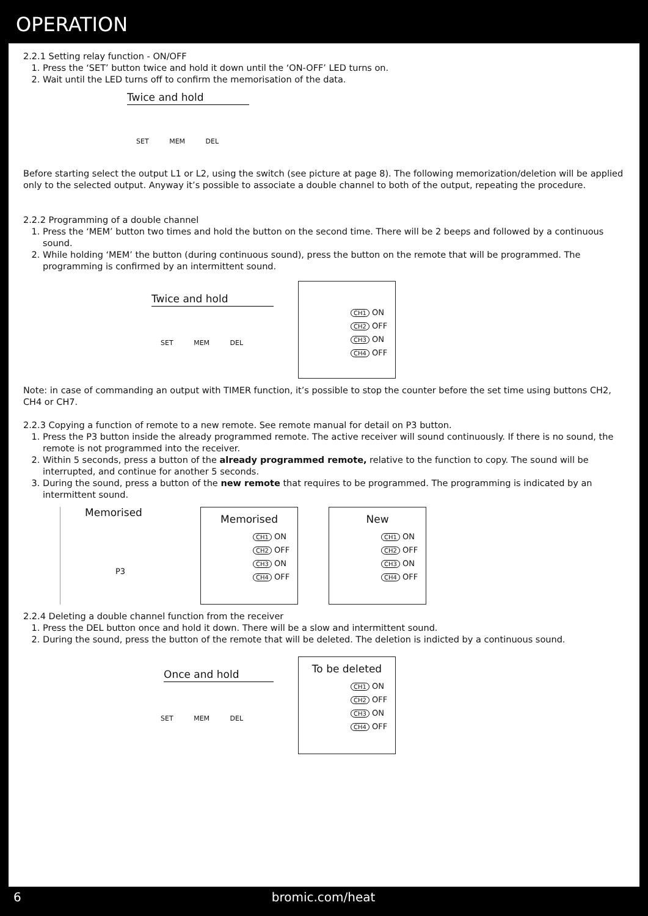OPERATION
2.2.1 Setting relay function - ON/OFF
1. Press the ‘SET’ button twice and hold it down until the ‘ON-OFF’ LED turns on.
2. Wait until the LED turns off to confirm the memorisation of the data.
Twice and hold
SET MEM DEL
Before starting select the output L1 or L2, using the switch (see picture at page 8). The following memorization/deletion will be applied only to the selected output. Anyway it’s possible to associate a double channel to both of the output, repeating the procedure.
2.2.2 Programming of a double channel
1. Press the ‘MEM’ button two times and hold the button on the second time. There will be 2 beeps and followed by a continuous sound.
2. While holding ‘MEM’ the button (during continuous sound), press the button on the remote that will be programmed. The programming is confirmed by an intermittent sound.
Twice and hold
SET MEM DEL
CH1 ON
CH2 OFF
CH3 ON
CH4 OFF
Note: in case of commanding an output with TIMER function, it’s possible to stop the counter before the set time using buttons CH2, CH4 or CH7.
2.2.3 Copying a function of remote to a new remote. See remote manual for detail on P3 button.
1. Press the P3 button inside the already programmed remote. The active receiver will sound continuously. If there is no sound, the remote is not programmed into the receiver.
2. Within 5 seconds, press a button of the already programmed remote, relative to the function to copy. The sound will be interrupted, and continue for another 5 seconds.
3. During the sound, press a button of the new remote that requires to be programmed. The programming is indicated by an intermittent sound.
Memorised
P3
Memorised
CH1 ON
CH2 OFF
CH3 ON
CH4 OFF
New
CH1 ON
CH2 OFF
CH3 ON
CH4 OFF
2.2.4 Deleting a double channel function from the receiver
1. Press the DEL button once and hold it down. There will be a slow and intermittent sound.
2. During the sound, press the button of the remote that will be deleted. The deletion is indicted by a continuous sound.
Once and hold
SET MEM DEL
To be deleted
CH1 ON
CH2 OFF
CH3 ON
CH4 OFF
6 bromic.com/heat